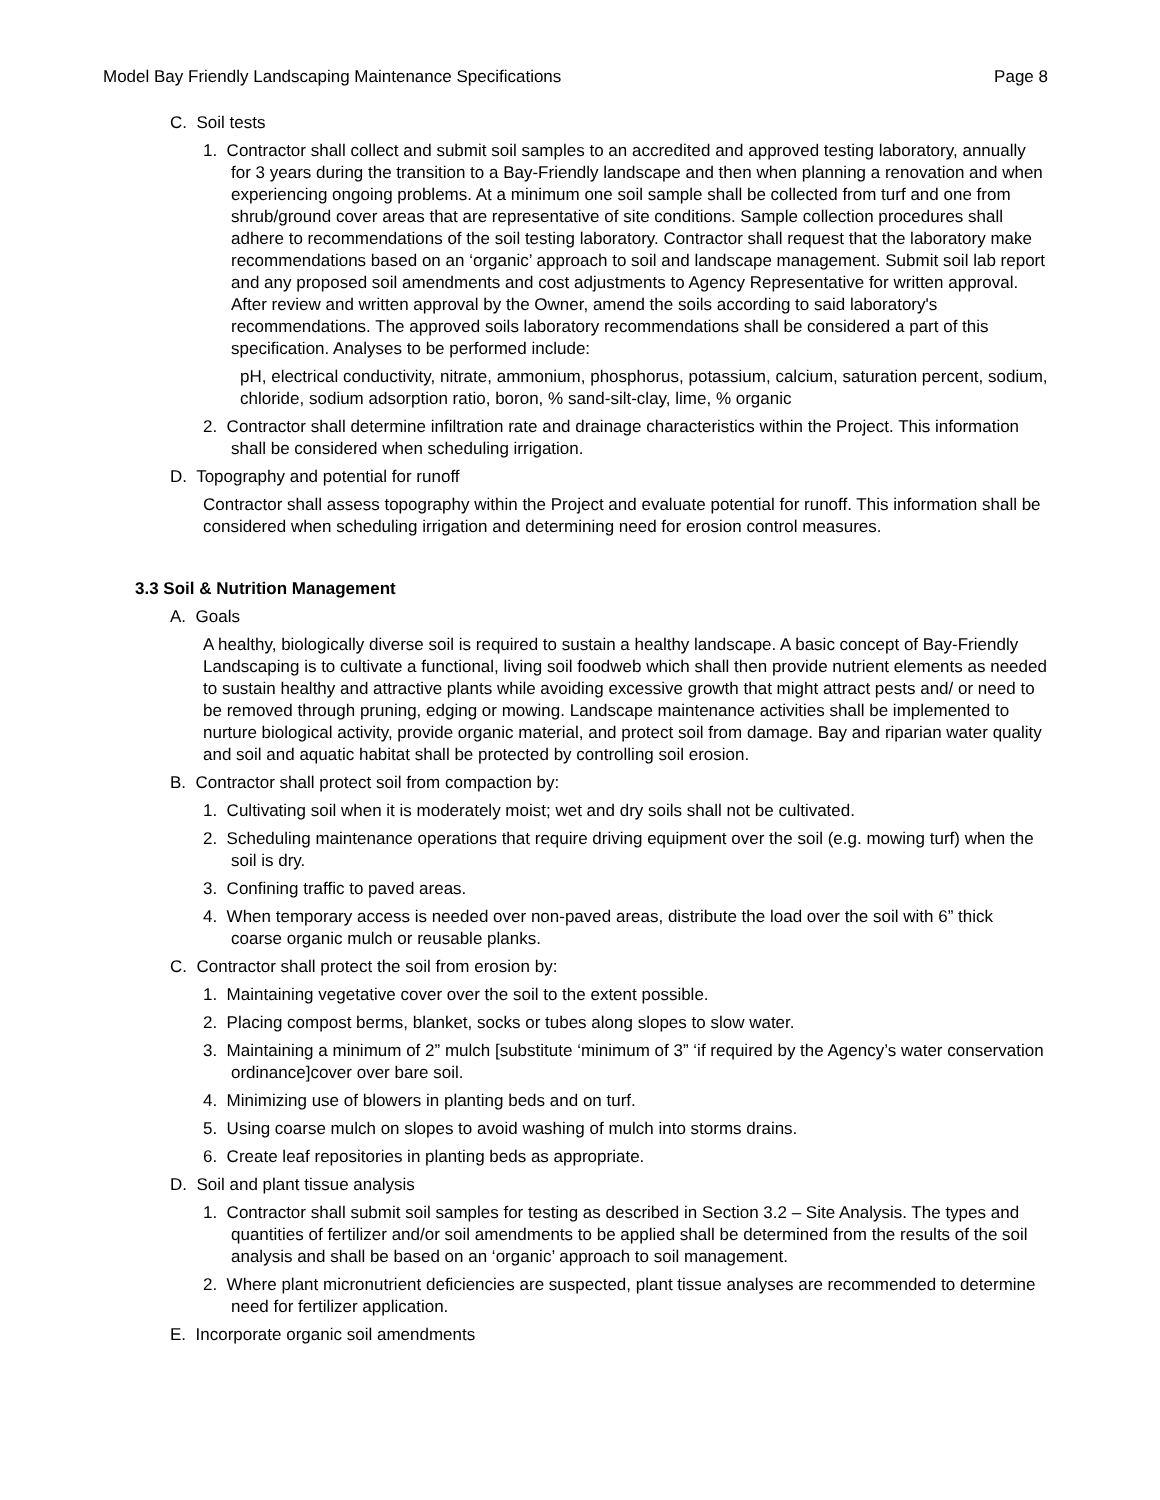Model Bay Friendly Landscaping Maintenance Specifications Page 8
C. Soil tests
1. Contractor shall collect and submit soil samples to an accredited and approved testing laboratory, annually for 3 years during the transition to a Bay-Friendly landscape and then when planning a renovation and when experiencing ongoing problems. At a minimum one soil sample shall be collected from turf and one from shrub/ground cover areas that are representative of site conditions. Sample collection procedures shall adhere to recommendations of the soil testing laboratory. Contractor shall request that the laboratory make recommendations based on an ‘organic’ approach to soil and landscape management. Submit soil lab report and any proposed soil amendments and cost adjustments to Agency Representative for written approval. After review and written approval by the Owner, amend the soils according to said laboratory's recommendations. The approved soils laboratory recommendations shall be considered a part of this specification. Analyses to be performed include:
pH, electrical conductivity, nitrate, ammonium, phosphorus, potassium, calcium, saturation percent, sodium, chloride, sodium adsorption ratio, boron, % sand-silt-clay, lime, % organic
2. Contractor shall determine infiltration rate and drainage characteristics within the Project. This information shall be considered when scheduling irrigation.
D. Topography and potential for runoff
Contractor shall assess topography within the Project and evaluate potential for runoff. This information shall be considered when scheduling irrigation and determining need for erosion control measures.
3.3 Soil & Nutrition Management
A. Goals
A healthy, biologically diverse soil is required to sustain a healthy landscape. A basic concept of Bay-Friendly Landscaping is to cultivate a functional, living soil foodweb which shall then provide nutrient elements as needed to sustain healthy and attractive plants while avoiding excessive growth that might attract pests and/ or need to be removed through pruning, edging or mowing. Landscape maintenance activities shall be implemented to nurture biological activity, provide organic material, and protect soil from damage. Bay and riparian water quality and soil and aquatic habitat shall be protected by controlling soil erosion.
B. Contractor shall protect soil from compaction by:
1. Cultivating soil when it is moderately moist; wet and dry soils shall not be cultivated.
2. Scheduling maintenance operations that require driving equipment over the soil (e.g. mowing turf) when the soil is dry.
3. Confining traffic to paved areas.
4. When temporary access is needed over non-paved areas, distribute the load over the soil with 6” thick coarse organic mulch or reusable planks.
C. Contractor shall protect the soil from erosion by:
1. Maintaining vegetative cover over the soil to the extent possible.
2. Placing compost berms, blanket, socks or tubes along slopes to slow water.
3. Maintaining a minimum of 2” mulch [substitute ‘minimum of 3” ‘if required by the Agency’s water conservation ordinance]cover over bare soil.
4. Minimizing use of blowers in planting beds and on turf.
5. Using coarse mulch on slopes to avoid washing of mulch into storms drains.
6. Create leaf repositories in planting beds as appropriate.
D. Soil and plant tissue analysis
1. Contractor shall submit soil samples for testing as described in Section 3.2 – Site Analysis. The types and quantities of fertilizer and/or soil amendments to be applied shall be determined from the results of the soil analysis and shall be based on an ‘organic’ approach to soil management.
2. Where plant micronutrient deficiencies are suspected, plant tissue analyses are recommended to determine need for fertilizer application.
E. Incorporate organic soil amendments